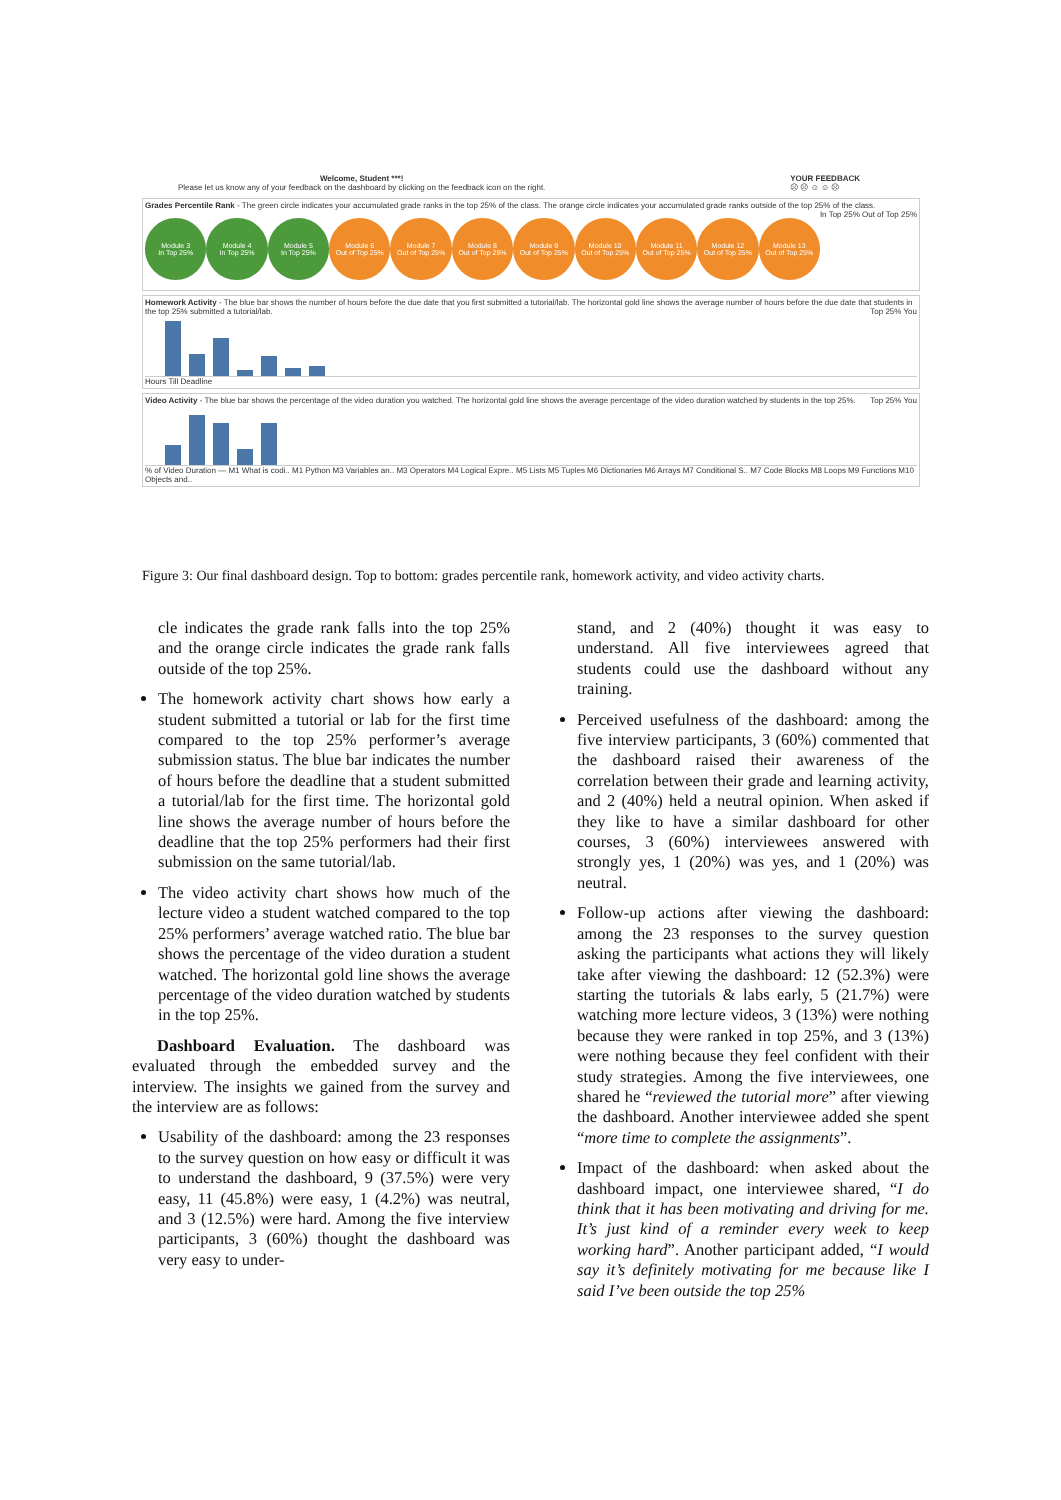Welcome, Student ***!
Please let us know any of your feedback on the dashboard by clicking on the feedback icon on the right.
YOUR FEEDBACK
☹ ☹ ☺ ☺ ☹
Grades Percentile Rank - The green circle indicates your accumulated grade ranks in the top 25% of the class. The orange circle indicates your accumulated grade ranks outside of the top 25% of the class. In Top 25% Out of Top 25%
Module 3
In Top 25%
Module 4
In Top 25%
Module 5
In Top 25%
Module 6
Out of Top 25%
Module 7
Out of Top 25%
Module 8
Out of Top 25%
Module 9
Out of Top 25%
Module 10
Out of Top 25%
Module 11
Out of Top 25%
Module 12
Out of Top 25%
Module 13
Out of Top 25%
Homework Activity - The blue bar shows the number of hours before the due date that you first submitted a tutorial/lab. The horizontal gold line shows the average number of hours before the due date that students in the top 25% submitted a tutorial/lab. Top 25% You
Hours Till Deadline
Video Activity - The blue bar shows the percentage of the video duration you watched. The horizontal gold line shows the average percentage of the video duration watched by students in the top 25%. Top 25% You
% of Video Duration — M1 What is codi.. M1 Python M3 Variables an.. M3 Operators M4 Logical Expre.. M5 Lists M5 Tuples M6 Dictionaries M6 Arrays M7 Conditional S.. M7 Code Blocks M8 Loops M9 Functions M10 Objects and..
Figure 3: Our final dashboard design. Top to bottom: grades percentile rank, homework activity, and video activity charts.
cle indicates the grade rank falls into the top 25% and the orange circle indicates the grade rank falls outside of the top 25%.
The homework activity chart shows how early a student submitted a tutorial or lab for the first time compared to the top 25% performer’s average submission status. The blue bar indicates the number of hours before the deadline that a student submitted a tutorial/lab for the first time. The horizontal gold line shows the average number of hours before the deadline that the top 25% performers had their first submission on the same tutorial/lab.
The video activity chart shows how much of the lecture video a student watched compared to the top 25% performers’ average watched ratio. The blue bar shows the percentage of the video duration a student watched. The horizontal gold line shows the average percentage of the video duration watched by students in the top 25%.
Dashboard Evaluation. The dashboard was evaluated through the embedded survey and the interview. The insights we gained from the survey and the interview are as follows:
Usability of the dashboard: among the 23 responses to the survey question on how easy or difficult it was to understand the dashboard, 9 (37.5%) were very easy, 11 (45.8%) were easy, 1 (4.2%) was neutral, and 3 (12.5%) were hard. Among the five interview participants, 3 (60%) thought the dashboard was very easy to under-
stand, and 2 (40%) thought it was easy to understand. All five interviewees agreed that students could use the dashboard without any training.
Perceived usefulness of the dashboard: among the five interview participants, 3 (60%) commented that the dashboard raised their awareness of the correlation between their grade and learning activity, and 2 (40%) held a neutral opinion. When asked if they like to have a similar dashboard for other courses, 3 (60%) interviewees answered with strongly yes, 1 (20%) was yes, and 1 (20%) was neutral.
Follow-up actions after viewing the dashboard: among the 23 responses to the survey question asking the participants what actions they will likely take after viewing the dashboard: 12 (52.3%) were starting the tutorials & labs early, 5 (21.7%) were watching more lecture videos, 3 (13%) were nothing because they were ranked in top 25%, and 3 (13%) were nothing because they feel confident with their study strategies. Among the five interviewees, one shared he “reviewed the tutorial more” after viewing the dashboard. Another interviewee added she spent “more time to complete the assignments”.
Impact of the dashboard: when asked about the dashboard impact, one interviewee shared, “I do think that it has been motivating and driving for me. It’s just kind of a reminder every week to keep working hard”. Another participant added, “I would say it’s definitely motivating for me because like I said I’ve been outside the top 25%